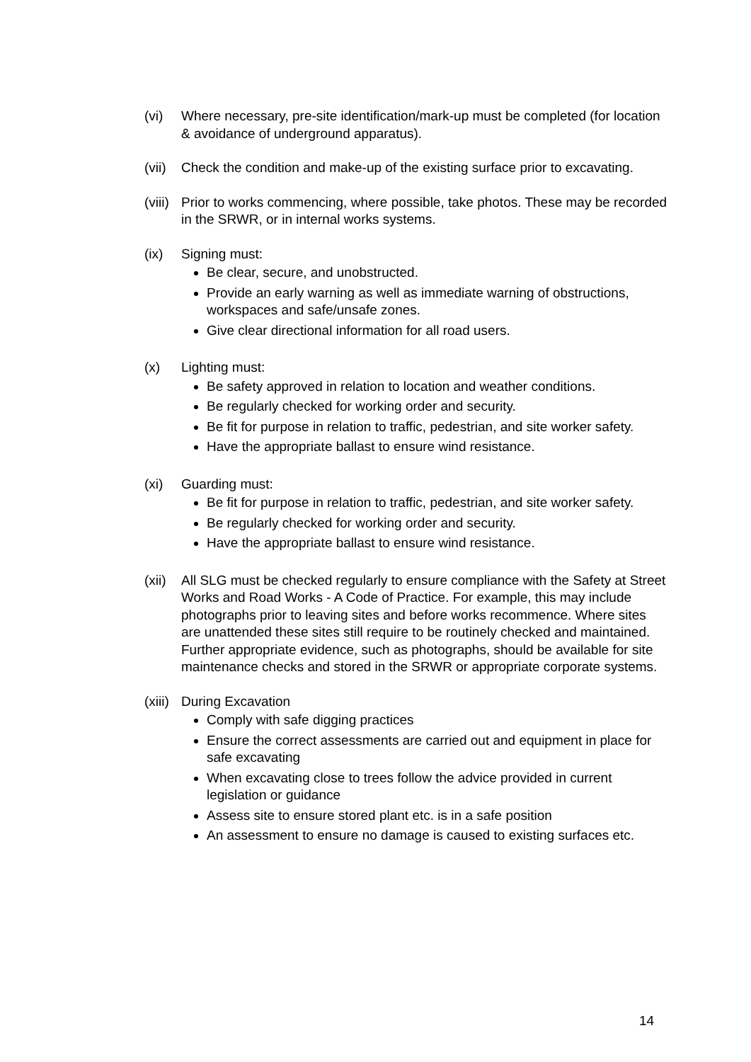(vi) Where necessary, pre-site identification/mark-up must be completed (for location & avoidance of underground apparatus).
(vii)
Check the condition and make-up of the existing surface prior to excavating.
(viii)
Prior to works commencing, where possible, take photos. These may be recorded in the SRWR, or in internal works systems.
(ix) Signing must:
Be clear, secure, and unobstructed.
Provide an early warning as well as immediate warning of obstructions, workspaces and safe/unsafe zones.
Give clear directional information for all road users.
(x) Lighting must:
Be safety approved in relation to location and weather conditions.
Be regularly checked for working order and security.
Be fit for purpose in relation to traffic, pedestrian, and site worker safety.
Have the appropriate ballast to ensure wind resistance.
(xi) Guarding must:
Be fit for purpose in relation to traffic, pedestrian, and site worker safety.
Be regularly checked for working order and security.
Have the appropriate ballast to ensure wind resistance.
(xii)
All SLG must be checked regularly to ensure compliance with the Safety at Street Works and Road Works - A Code of Practice. For example, this may include photographs prior to leaving sites and before works recommence. Where sites are unattended these sites still require to be routinely checked and maintained. Further appropriate evidence, such as photographs, should be available for site maintenance checks and stored in the SRWR or appropriate corporate systems.
(xiii)
During Excavation
Comply with safe digging practices
Ensure the correct assessments are carried out and equipment in place for safe excavating
When excavating close to trees follow the advice provided in current legislation or guidance
Assess site to ensure stored plant etc. is in a safe position
An assessment to ensure no damage is caused to existing surfaces etc.
14